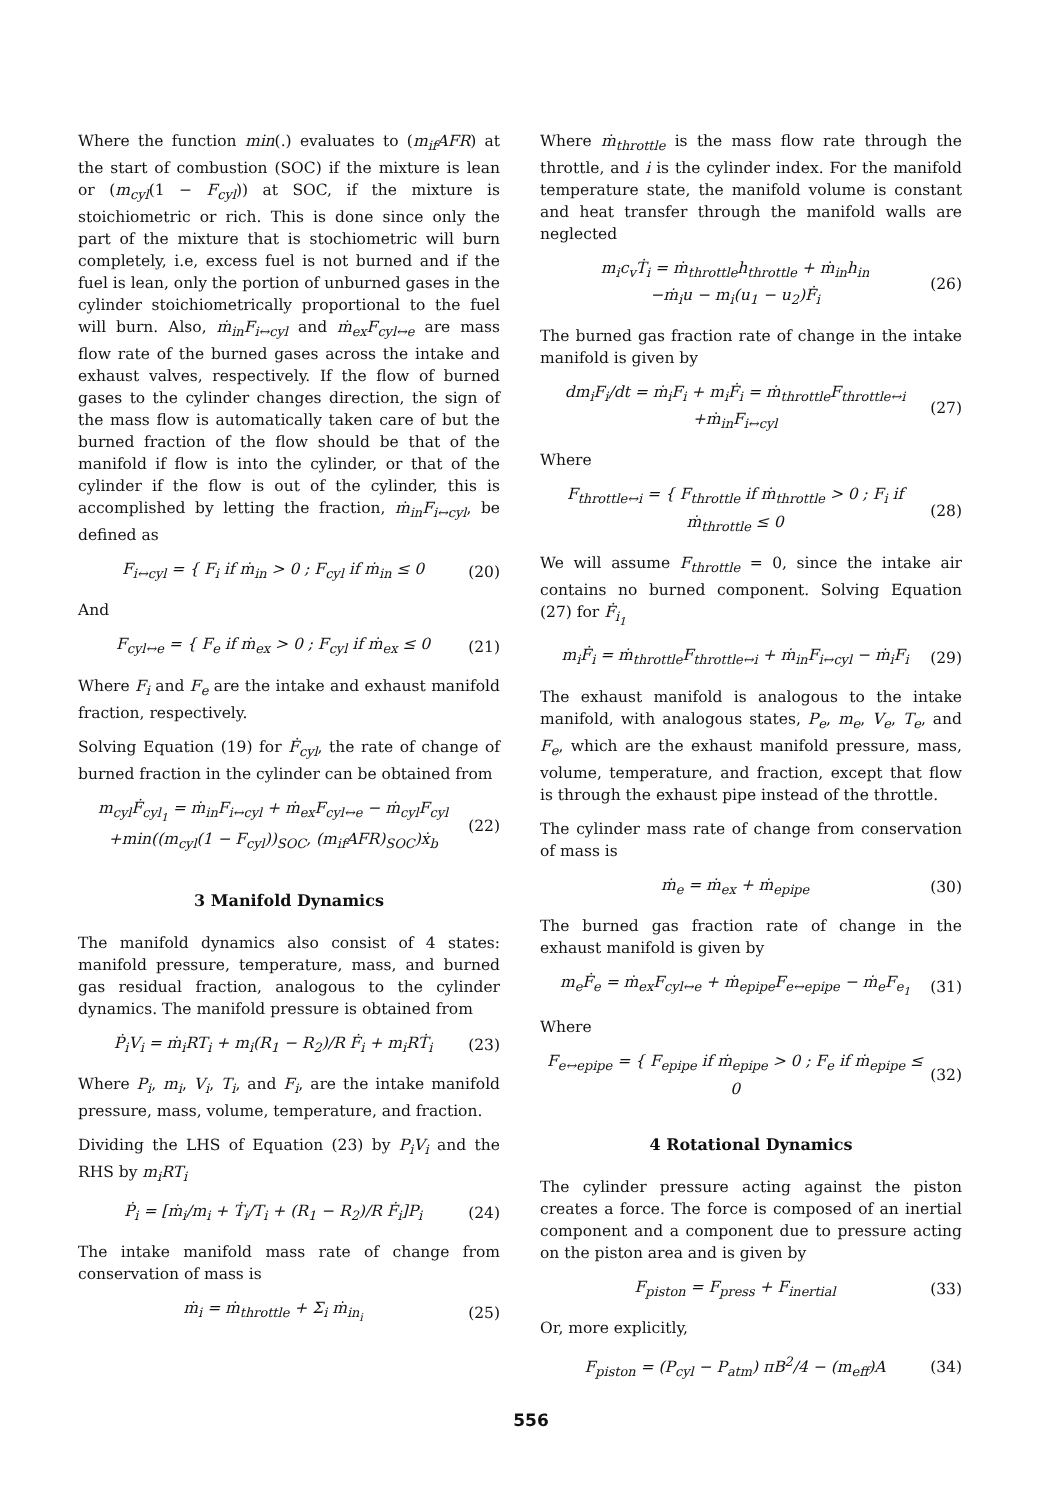Where the function min(.) evaluates to (m<sub>if</sub>AFR) at the start of combustion (SOC) if the mixture is lean or (m<sub>cyl</sub>(1 − F<sub>cyl</sub>)) at SOC, if the mixture is stoichiometric or rich. This is done since only the part of the mixture that is stochiometric will burn completely, i.e, excess fuel is not burned and if the fuel is lean, only the portion of unburned gases in the cylinder stoichiometrically proportional to the fuel will burn. Also, ṁ<sub>in</sub>F<sub>i↔cyl</sub> and ṁ<sub>ex</sub>F<sub>cyl↔e</sub> are mass flow rate of the burned gases across the intake and exhaust valves, respectively. If the flow of burned gases to the cylinder changes direction, the sign of the mass flow is automatically taken care of but the burned fraction of the flow should be that of the manifold if flow is into the cylinder, or that of the cylinder if the flow is out of the cylinder, this is accomplished by letting the fraction, ṁ<sub>in</sub>F<sub>i↔cyl</sub>, be defined as
F<sub>i↔cyl</sub> = { F<sub>i</sub> if ṁ<sub>in</sub> > 0 ; F<sub>cyl</sub> if ṁ<sub>in</sub> ≤ 0
(20)
And
F<sub>cyl↔e</sub> = { F<sub>e</sub> if ṁ<sub>ex</sub> > 0 ; F<sub>cyl</sub> if ṁ<sub>ex</sub> ≤ 0
(21)
Where F<sub>i</sub> and F<sub>e</sub> are the intake and exhaust manifold fraction, respectively.
Solving Equation (19) for Ḟ<sub>cyl</sub>, the rate of change of burned fraction in the cylinder can be obtained from
m<sub>cyl</sub>Ḟ<sub>cyl<sub>1</sub></sub> = ṁ<sub>in</sub>F<sub>i↔cyl</sub> + ṁ<sub>ex</sub>F<sub>cyl↔e</sub> − ṁ<sub>cyl</sub>F<sub>cyl</sub>
+min((m<sub>cyl</sub>(1 − F<sub>cyl</sub>))<sub>SOC</sub>, (m<sub>if</sub>AFR)<sub>SOC</sub>)ẋ<sub>b</sub>
(22)
3 Manifold Dynamics
The manifold dynamics also consist of 4 states: manifold pressure, temperature, mass, and burned gas residual fraction, analogous to the cylinder dynamics. The manifold pressure is obtained from
Ṗ<sub>i</sub>V<sub>i</sub> = ṁ<sub>i</sub>RT<sub>i</sub> + m<sub>i</sub>(R<sub>1</sub> − R<sub>2</sub>)/R Ḟ<sub>i</sub> + m<sub>i</sub>RṪ<sub>i</sub>
(23)
Where P<sub>i</sub>, m<sub>i</sub>, V<sub>i</sub>, T<sub>i</sub>, and F<sub>i</sub>, are the intake manifold pressure, mass, volume, temperature, and fraction.
Dividing the LHS of Equation (23) by P<sub>i</sub>V<sub>i</sub> and the RHS by m<sub>i</sub>RT<sub>i</sub>
Ṗ<sub>i</sub> = [ṁ<sub>i</sub>/m<sub>i</sub> + Ṫ<sub>i</sub>/T<sub>i</sub> + (R<sub>1</sub> − R<sub>2</sub>)/R Ḟ<sub>i</sub>]P<sub>i</sub>
(24)
The intake manifold mass rate of change from conservation of mass is
ṁ<sub>i</sub> = ṁ<sub>throttle</sub> + Σ<sub>i</sub> ṁ<sub>in<sub>i</sub></sub> (25)
Where ṁ<sub>throttle</sub> is the mass flow rate through the throttle, and i is the cylinder index. For the manifold temperature state, the manifold volume is constant and heat transfer through the manifold walls are neglected
m<sub>i</sub>c<sub>v</sub>Ṫ<sub>i</sub> = ṁ<sub>throttle</sub>h<sub>throttle</sub> + ṁ<sub>in</sub>h<sub>in</sub>
−ṁ<sub>i</sub>u − m<sub>i</sub>(u<sub>1</sub> − u<sub>2</sub>)Ḟ<sub>i</sub>
(26)
The burned gas fraction rate of change in the intake manifold is given by
dm<sub>i</sub>F<sub>i</sub>/dt = ṁ<sub>i</sub>F<sub>i</sub> + m<sub>i</sub>Ḟ<sub>i</sub> = ṁ<sub>throttle</sub>F<sub>throttle↔i</sub>
+ṁ<sub>in</sub>F<sub>i↔cyl</sub>
(27)
Where
F<sub>throttle↔i</sub> = { F<sub>throttle</sub> if ṁ<sub>throttle</sub> > 0 ; F<sub>i</sub> if ṁ<sub>throttle</sub> ≤ 0
(28)
We will assume F<sub>throttle</sub> = 0, since the intake air contains no burned component. Solving Equation (27) for Ḟ<sub>i<sub>1</sub></sub>
m<sub>i</sub>Ḟ<sub>i</sub> = ṁ<sub>throttle</sub>F<sub>throttle↔i</sub> + ṁ<sub>in</sub>F<sub>i↔cyl</sub> − ṁ<sub>i</sub>F<sub>i</sub>
(29)
The exhaust manifold is analogous to the intake manifold, with analogous states, P<sub>e</sub>, m<sub>e</sub>, V<sub>e</sub>, T<sub>e</sub>, and F<sub>e</sub>, which are the exhaust manifold pressure, mass, volume, temperature, and fraction, except that flow is through the exhaust pipe instead of the throttle.
The cylinder mass rate of change from conservation of mass is
ṁ<sub>e</sub> = ṁ<sub>ex</sub> + ṁ<sub>epipe</sub> (30)
The burned gas fraction rate of change in the exhaust manifold is given by
m<sub>e</sub>Ḟ<sub>e</sub> = ṁ<sub>ex</sub>F<sub>cyl↔e</sub> + ṁ<sub>epipe</sub>F<sub>e↔epipe</sub> − ṁ<sub>e</sub>F<sub>e<sub>1</sub></sub>
(31)
Where
F<sub>e↔epipe</sub> = { F<sub>epipe</sub> if ṁ<sub>epipe</sub> > 0 ; F<sub>e</sub> if ṁ<sub>epipe</sub> ≤ 0
(32)
4 Rotational Dynamics
The cylinder pressure acting against the piston creates a force. The force is composed of an inertial component and a component due to pressure acting on the piston area and is given by
F<sub>piston</sub> = F<sub>press</sub> + F<sub>inertial</sub> (33)
Or, more explicitly,
F<sub>piston</sub> = (P<sub>cyl</sub> − P<sub>atm</sub>) πB<sup>2</sup>/4 − (m<sub>eff</sub>)A
(34)
556